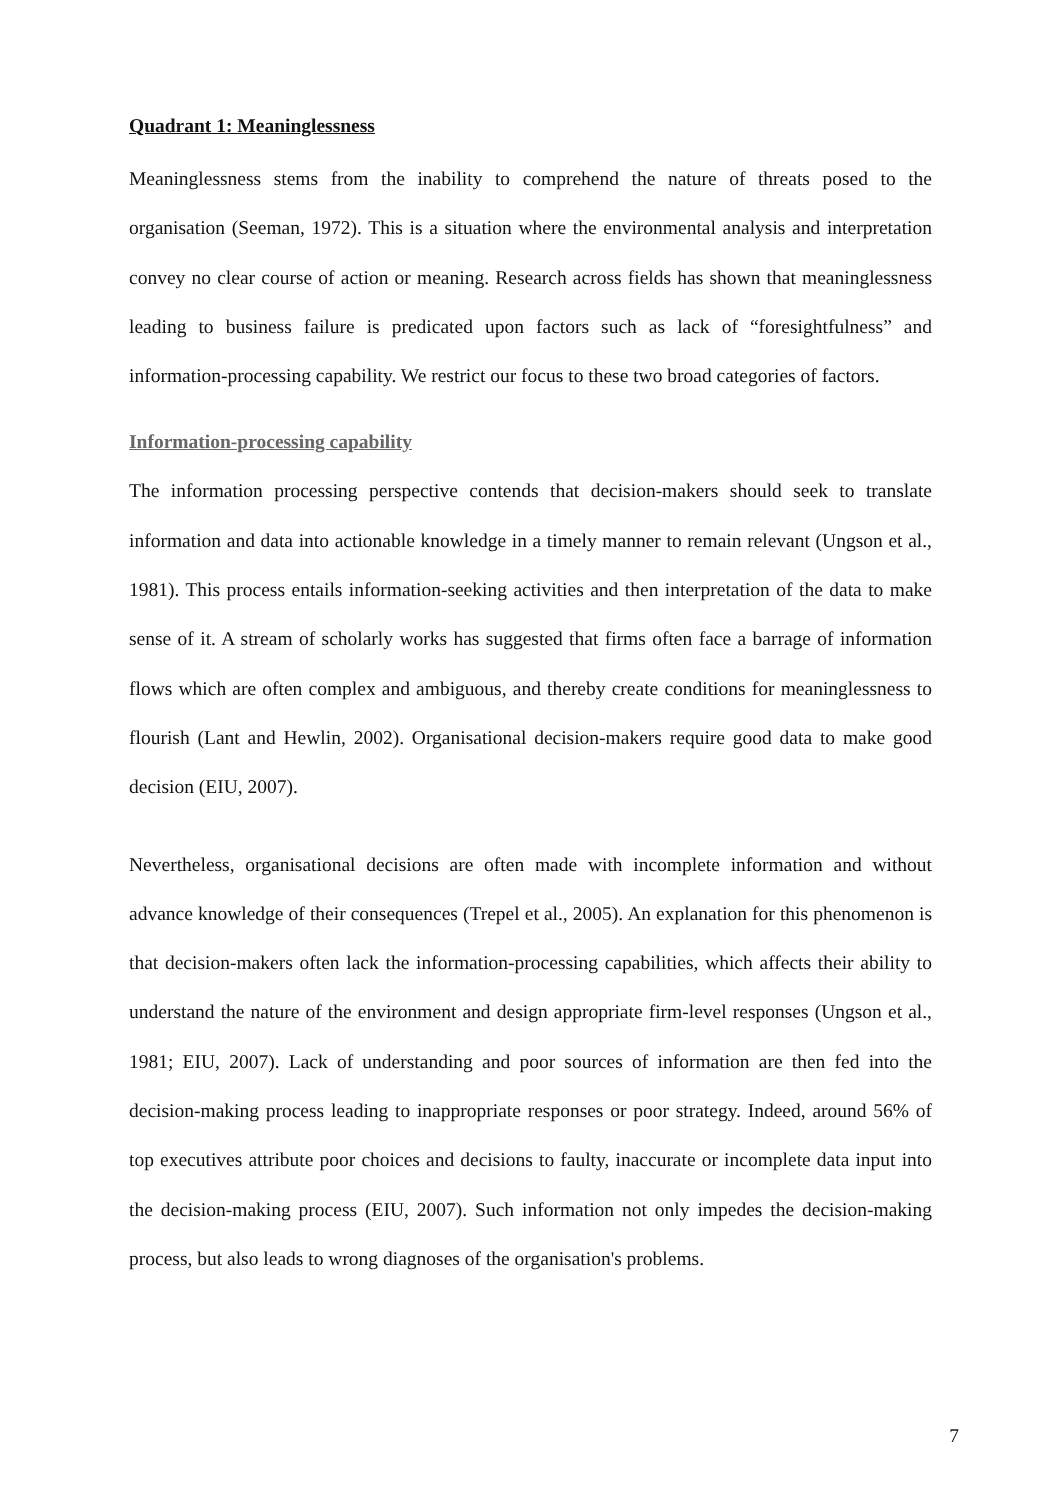Quadrant 1: Meaninglessness
Meaninglessness stems from the inability to comprehend the nature of threats posed to the organisation (Seeman, 1972). This is a situation where the environmental analysis and interpretation convey no clear course of action or meaning. Research across fields has shown that meaninglessness leading to business failure is predicated upon factors such as lack of “foresightfulness” and information-processing capability. We restrict our focus to these two broad categories of factors.
Information-processing capability
The information processing perspective contends that decision-makers should seek to translate information and data into actionable knowledge in a timely manner to remain relevant (Ungson et al., 1981). This process entails information-seeking activities and then interpretation of the data to make sense of it. A stream of scholarly works has suggested that firms often face a barrage of information flows which are often complex and ambiguous, and thereby create conditions for meaninglessness to flourish (Lant and Hewlin, 2002). Organisational decision-makers require good data to make good decision (EIU, 2007).
Nevertheless, organisational decisions are often made with incomplete information and without advance knowledge of their consequences (Trepel et al., 2005). An explanation for this phenomenon is that decision-makers often lack the information-processing capabilities, which affects their ability to understand the nature of the environment and design appropriate firm-level responses (Ungson et al., 1981; EIU, 2007). Lack of understanding and poor sources of information are then fed into the decision-making process leading to inappropriate responses or poor strategy. Indeed, around 56% of top executives attribute poor choices and decisions to faulty, inaccurate or incomplete data input into the decision-making process (EIU, 2007). Such information not only impedes the decision-making process, but also leads to wrong diagnoses of the organisation's problems.
7